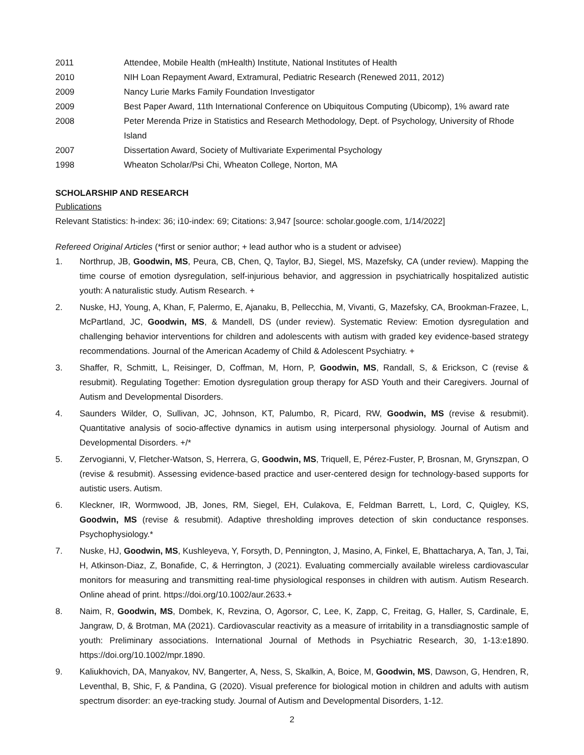2011 Attendee, Mobile Health (mHealth) Institute, National Institutes of Health
2010 NIH Loan Repayment Award, Extramural, Pediatric Research (Renewed 2011, 2012)
2009 Nancy Lurie Marks Family Foundation Investigator
2009 Best Paper Award, 11th International Conference on Ubiquitous Computing (Ubicomp), 1% award rate
2008 Peter Merenda Prize in Statistics and Research Methodology, Dept. of Psychology, University of Rhode Island
2007 Dissertation Award, Society of Multivariate Experimental Psychology
1998 Wheaton Scholar/Psi Chi, Wheaton College, Norton, MA
SCHOLARSHIP AND RESEARCH
Publications
Relevant Statistics: h-index: 36; i10-index: 69; Citations: 3,947 [source: scholar.google.com, 1/14/2022]
Refereed Original Articles (*first or senior author; + lead author who is a student or advisee)
1. Northrup, JB, Goodwin, MS, Peura, CB, Chen, Q, Taylor, BJ, Siegel, MS, Mazefsky, CA (under review). Mapping the time course of emotion dysregulation, self-injurious behavior, and aggression in psychiatrically hospitalized autistic youth: A naturalistic study. Autism Research. +
2. Nuske, HJ, Young, A, Khan, F, Palermo, E, Ajanaku, B, Pellecchia, M, Vivanti, G, Mazefsky, CA, Brookman-Frazee, L, McPartland, JC, Goodwin, MS, & Mandell, DS (under review). Systematic Review: Emotion dysregulation and challenging behavior interventions for children and adolescents with autism with graded key evidence-based strategy recommendations. Journal of the American Academy of Child & Adolescent Psychiatry. +
3. Shaffer, R, Schmitt, L, Reisinger, D, Coffman, M, Horn, P, Goodwin, MS, Randall, S, & Erickson, C (revise & resubmit). Regulating Together: Emotion dysregulation group therapy for ASD Youth and their Caregivers. Journal of Autism and Developmental Disorders.
4. Saunders Wilder, O, Sullivan, JC, Johnson, KT, Palumbo, R, Picard, RW, Goodwin, MS (revise & resubmit). Quantitative analysis of socio-affective dynamics in autism using interpersonal physiology. Journal of Autism and Developmental Disorders. +/*
5. Zervogianni, V, Fletcher-Watson, S, Herrera, G, Goodwin, MS, Triquell, E, Pérez-Fuster, P, Brosnan, M, Grynszpan, O (revise & resubmit). Assessing evidence-based practice and user-centered design for technology-based supports for autistic users. Autism.
6. Kleckner, IR, Wormwood, JB, Jones, RM, Siegel, EH, Culakova, E, Feldman Barrett, L, Lord, C, Quigley, KS, Goodwin, MS (revise & resubmit). Adaptive thresholding improves detection of skin conductance responses. Psychophysiology.*
7. Nuske, HJ, Goodwin, MS, Kushleyeva, Y, Forsyth, D, Pennington, J, Masino, A, Finkel, E, Bhattacharya, A, Tan, J, Tai, H, Atkinson-Diaz, Z, Bonafide, C, & Herrington, J (2021). Evaluating commercially available wireless cardiovascular monitors for measuring and transmitting real-time physiological responses in children with autism. Autism Research. Online ahead of print. https://doi.org/10.1002/aur.2633.+
8. Naim, R, Goodwin, MS, Dombek, K, Revzina, O, Agorsor, C, Lee, K, Zapp, C, Freitag, G, Haller, S, Cardinale, E, Jangraw, D, & Brotman, MA (2021). Cardiovascular reactivity as a measure of irritability in a transdiagnostic sample of youth: Preliminary associations. International Journal of Methods in Psychiatric Research, 30, 1-13:e1890. https://doi.org/10.1002/mpr.1890.
9. Kaliukhovich, DA, Manyakov, NV, Bangerter, A, Ness, S, Skalkin, A, Boice, M, Goodwin, MS, Dawson, G, Hendren, R, Leventhal, B, Shic, F, & Pandina, G (2020). Visual preference for biological motion in children and adults with autism spectrum disorder: an eye-tracking study. Journal of Autism and Developmental Disorders, 1-12.
2